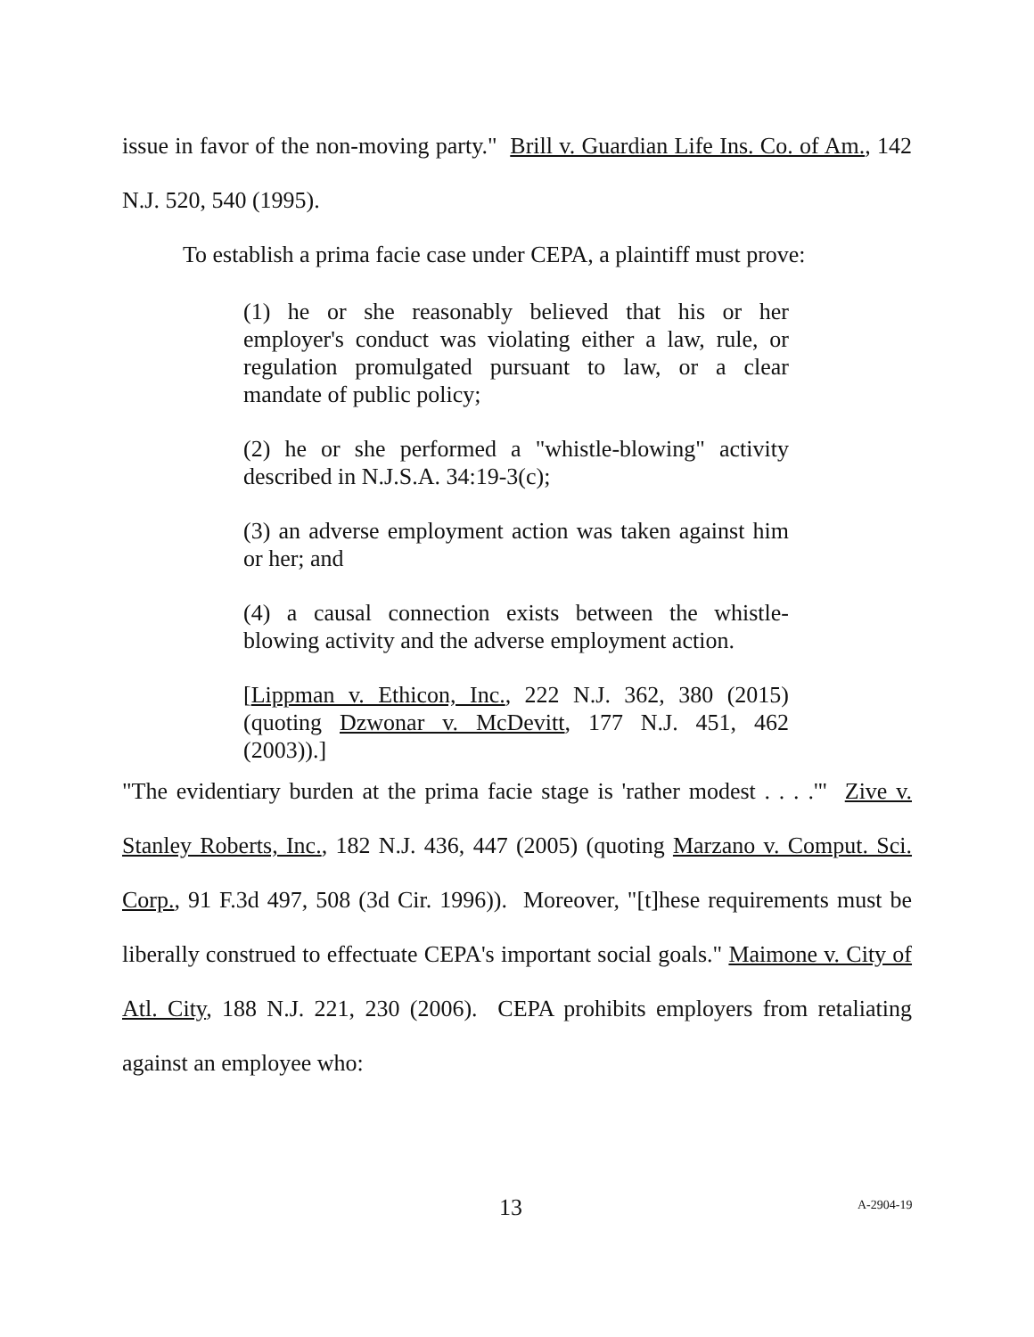issue in favor of the non-moving party." Brill v. Guardian Life Ins. Co. of Am., 142 N.J. 520, 540 (1995).
To establish a prima facie case under CEPA, a plaintiff must prove:
(1) he or she reasonably believed that his or her employer's conduct was violating either a law, rule, or regulation promulgated pursuant to law, or a clear mandate of public policy;
(2) he or she performed a "whistle-blowing" activity described in N.J.S.A. 34:19-3(c);
(3) an adverse employment action was taken against him or her; and
(4) a causal connection exists between the whistle-blowing activity and the adverse employment action.
[Lippman v. Ethicon, Inc., 222 N.J. 362, 380 (2015) (quoting Dzwonar v. McDevitt, 177 N.J. 451, 462 (2003)).]
"The evidentiary burden at the prima facie stage is 'rather modest . . . .'" Zive v. Stanley Roberts, Inc., 182 N.J. 436, 447 (2005) (quoting Marzano v. Comput. Sci. Corp., 91 F.3d 497, 508 (3d Cir. 1996)). Moreover, "[t]hese requirements must be liberally construed to effectuate CEPA's important social goals." Maimone v. City of Atl. City, 188 N.J. 221, 230 (2006). CEPA prohibits employers from retaliating against an employee who:
13 A-2904-19